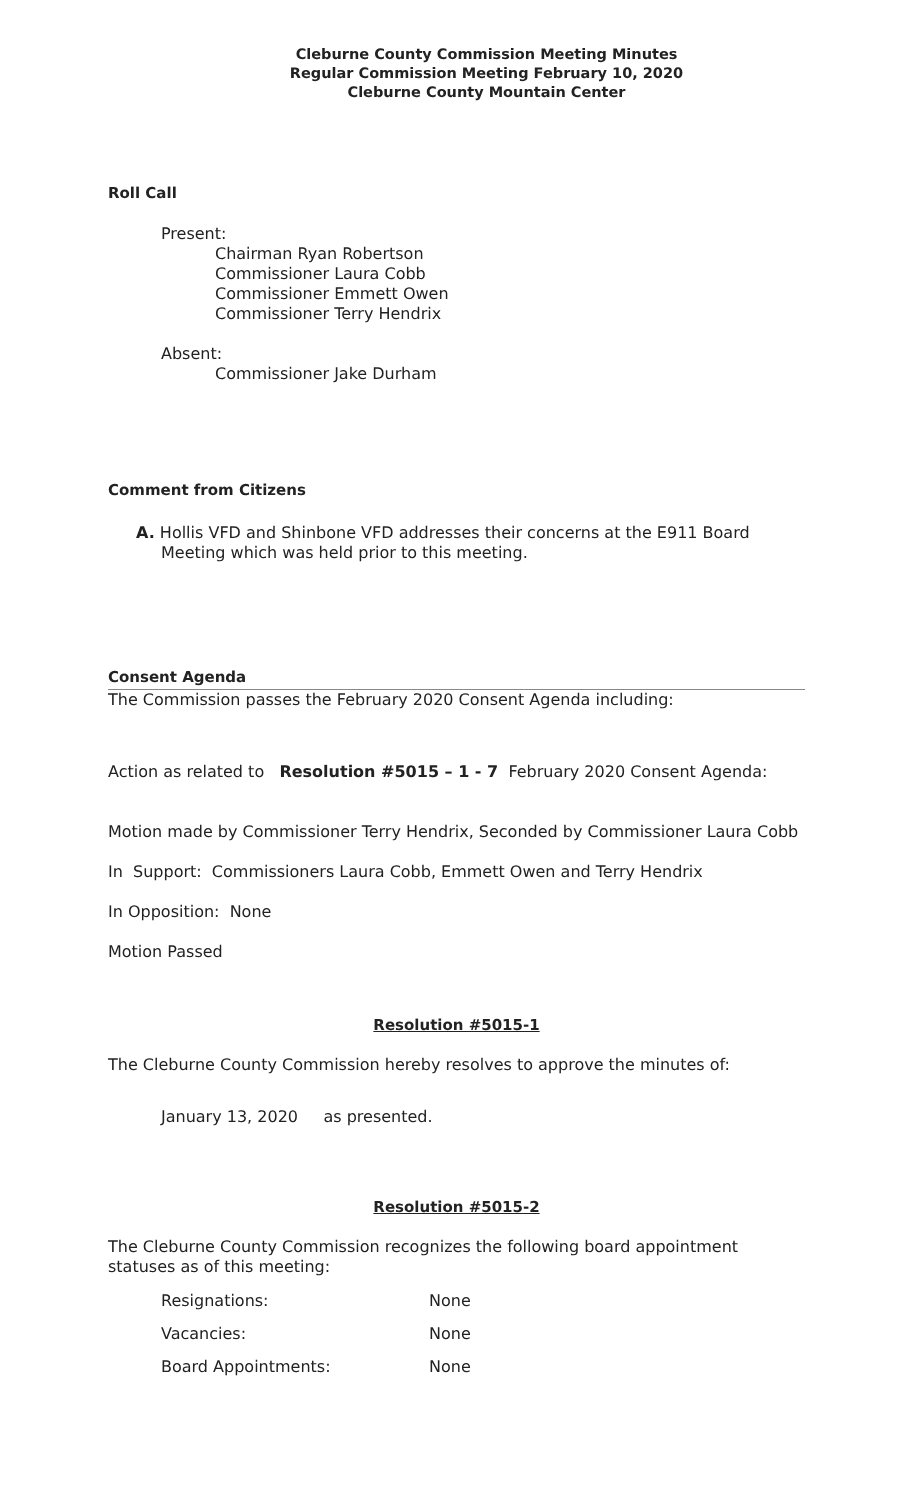Cleburne County Commission Meeting Minutes
Regular Commission Meeting February 10, 2020
Cleburne County Mountain Center
Roll Call
Present:
Chairman Ryan Robertson
Commissioner Laura Cobb
Commissioner Emmett Owen
Commissioner Terry Hendrix
Absent:
Commissioner Jake Durham
Comment from Citizens
A. Hollis VFD and Shinbone VFD addresses their concerns at the E911 Board Meeting which was held prior to this meeting.
Consent Agenda
The Commission passes the February 2020 Consent Agenda including:
Action as related to Resolution #5015 – 1 - 7 February 2020 Consent Agenda:
Motion made by Commissioner Terry Hendrix, Seconded by Commissioner Laura Cobb
In Support: Commissioners Laura Cobb, Emmett Owen and Terry Hendrix
In Opposition: None
Motion Passed
Resolution #5015-1
The Cleburne County Commission hereby resolves to approve the minutes of:
January 13, 2020 as presented.
Resolution #5015-2
The Cleburne County Commission recognizes the following board appointment statuses as of this meeting:
| Resignations: | None |
| Vacancies: | None |
| Board Appointments: | None |